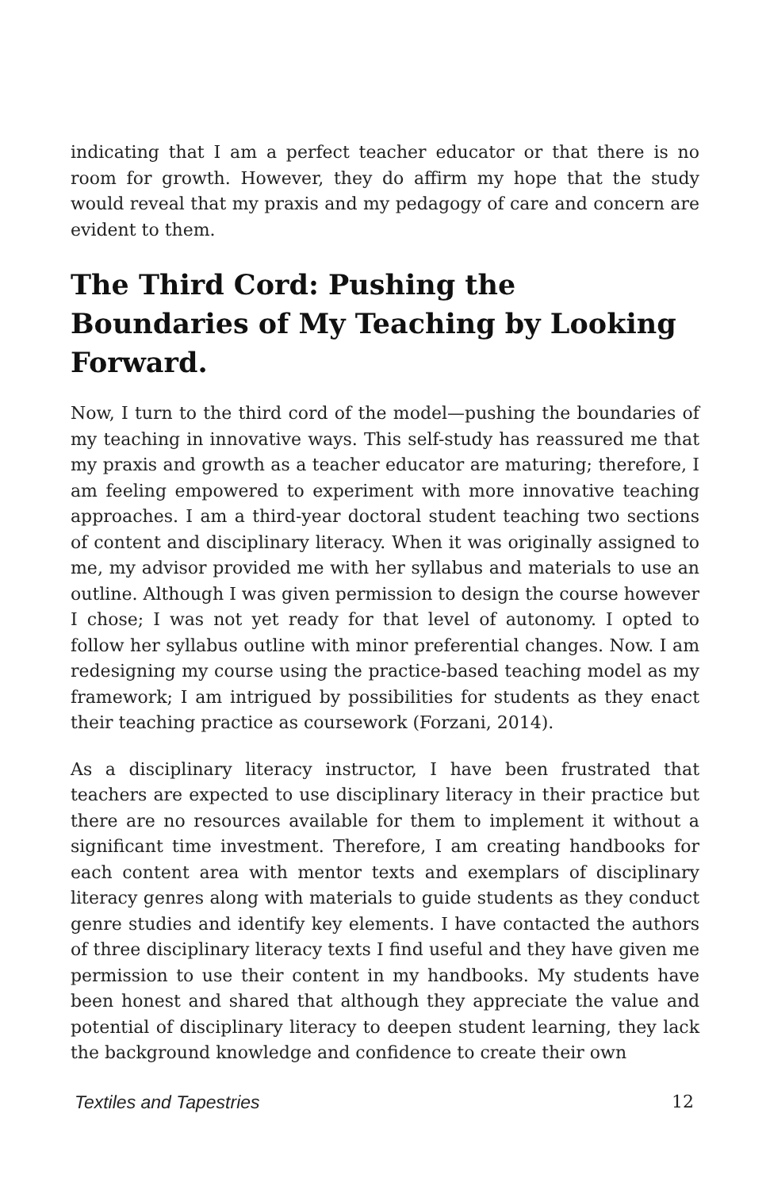indicating that I am a perfect teacher educator or that there is no room for growth. However, they do affirm my hope that the study would reveal that my praxis and my pedagogy of care and concern are evident to them.
The Third Cord: Pushing the Boundaries of My Teaching by Looking Forward.
Now, I turn to the third cord of the model—pushing the boundaries of my teaching in innovative ways. This self-study has reassured me that my praxis and growth as a teacher educator are maturing; therefore, I am feeling empowered to experiment with more innovative teaching approaches. I am a third-year doctoral student teaching two sections of content and disciplinary literacy. When it was originally assigned to me, my advisor provided me with her syllabus and materials to use an outline. Although I was given permission to design the course however I chose; I was not yet ready for that level of autonomy. I opted to follow her syllabus outline with minor preferential changes. Now. I am redesigning my course using the practice-based teaching model as my framework; I am intrigued by possibilities for students as they enact their teaching practice as coursework (Forzani, 2014).
As a disciplinary literacy instructor, I have been frustrated that teachers are expected to use disciplinary literacy in their practice but there are no resources available for them to implement it without a significant time investment. Therefore, I am creating handbooks for each content area with mentor texts and exemplars of disciplinary literacy genres along with materials to guide students as they conduct genre studies and identify key elements. I have contacted the authors of three disciplinary literacy texts I find useful and they have given me permission to use their content in my handbooks. My students have been honest and shared that although they appreciate the value and potential of disciplinary literacy to deepen student learning, they lack the background knowledge and confidence to create their own
Textiles and Tapestries 12